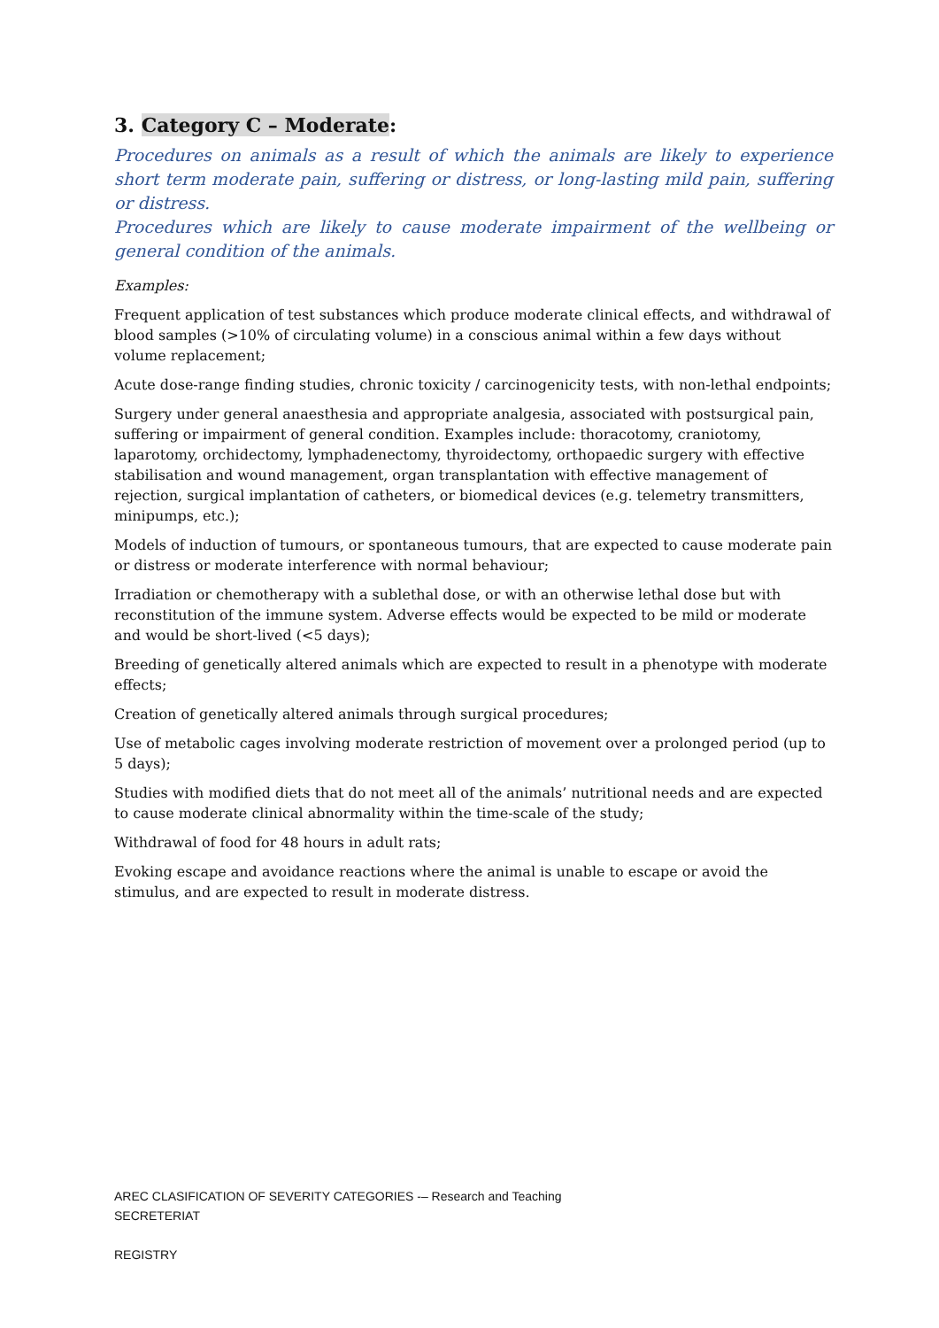3. Category C – Moderate:
Procedures on animals as a result of which the animals are likely to experience short term moderate pain, suffering or distress, or long-lasting mild pain, suffering or distress.
Procedures which are likely to cause moderate impairment of the wellbeing or general condition of the animals.
Examples:
Frequent application of test substances which produce moderate clinical effects, and withdrawal of blood samples (>10% of circulating volume) in a conscious animal within a few days without volume replacement;
Acute dose-range finding studies, chronic toxicity / carcinogenicity tests, with non-lethal endpoints;
Surgery under general anaesthesia and appropriate analgesia, associated with postsurgical pain, suffering or impairment of general condition. Examples include: thoracotomy, craniotomy, laparotomy, orchidectomy, lymphadenectomy, thyroidectomy, orthopaedic surgery with effective stabilisation and wound management, organ transplantation with effective management of rejection, surgical implantation of catheters, or biomedical devices (e.g. telemetry transmitters, minipumps, etc.);
Models of induction of tumours, or spontaneous tumours, that are expected to cause moderate pain or distress or moderate interference with normal behaviour;
Irradiation or chemotherapy with a sublethal dose, or with an otherwise lethal dose but with reconstitution of the immune system. Adverse effects would be expected to be mild or moderate and would be short-lived (<5 days);
Breeding of genetically altered animals which are expected to result in a phenotype with moderate effects;
Creation of genetically altered animals through surgical procedures;
Use of metabolic cages involving moderate restriction of movement over a prolonged period (up to 5 days);
Studies with modified diets that do not meet all of the animals’ nutritional needs and are expected to cause moderate clinical abnormality within the time-scale of the study;
Withdrawal of food for 48 hours in adult rats;
Evoking escape and avoidance reactions where the animal is unable to escape or avoid the stimulus, and are expected to result in moderate distress.
AREC CLASIFICATION OF SEVERITY CATEGORIES -– Research and Teaching
SECRETERIAT
REGISTRY